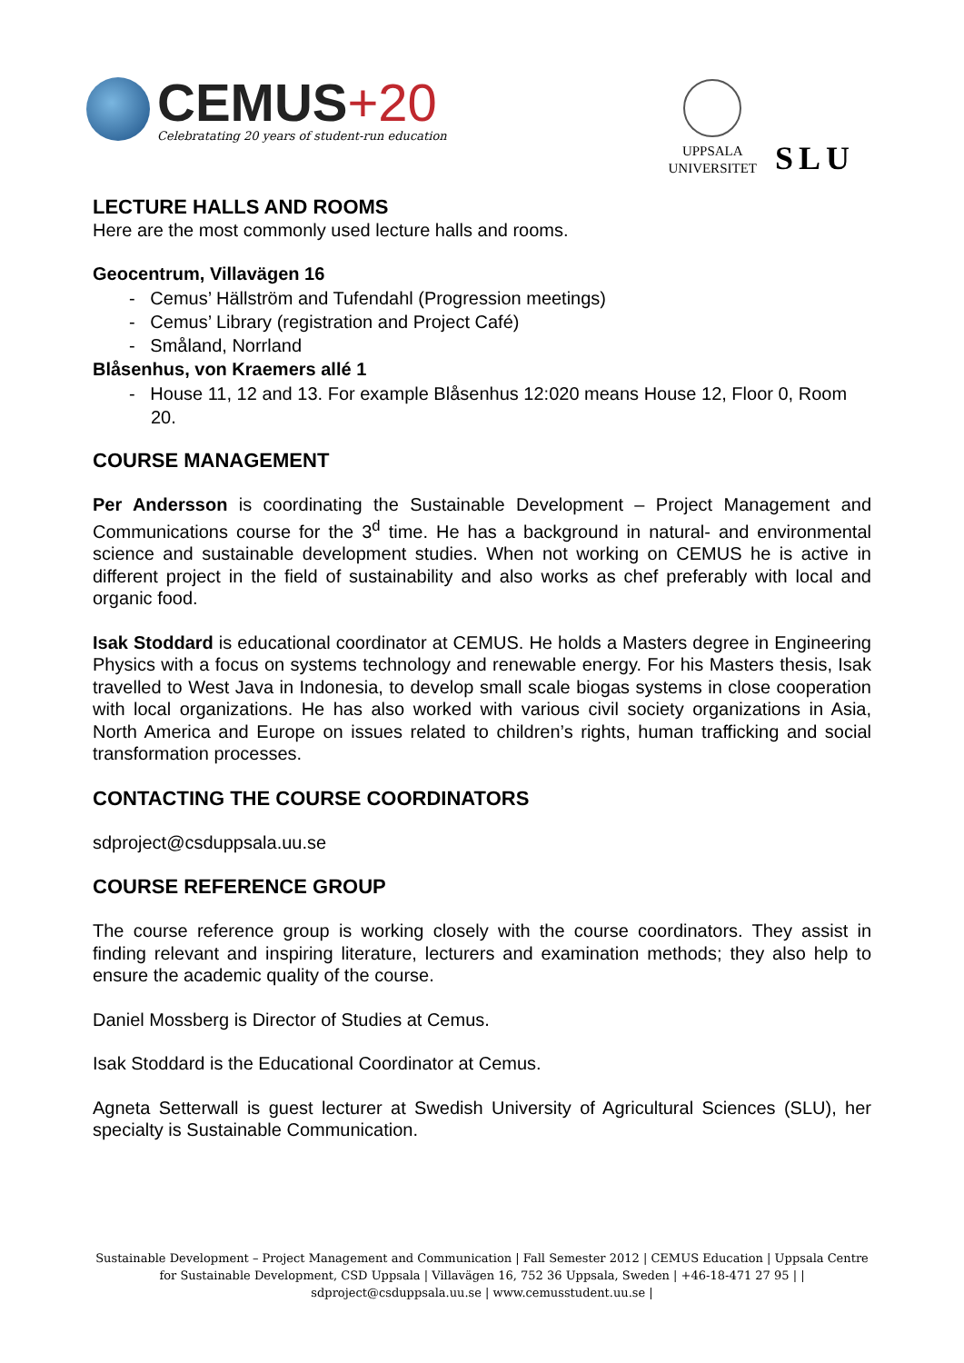CEMUS+20
Celebratating 20 years of student-run education
UPPSALA
UNIVERSITET
SLU
LECTURE HALLS AND ROOMS
Here are the most commonly used lecture halls and rooms.
Geocentrum, Villavägen 16
- Cemus’ Hällström and Tufendahl (Progression meetings)
- Cemus’ Library (registration and Project Café)
- Småland, Norrland
Blåsenhus, von Kraemers allé 1
- House 11, 12 and 13. For example Blåsenhus 12:020 means House 12, Floor 0, Room 20.
COURSE MANAGEMENT
Per Andersson is coordinating the Sustainable Development – Project Management and Communications course for the 3<sup>d</sup> time. He has a background in natural- and environmental science and sustainable development studies. When not working on CEMUS he is active in different project in the field of sustainability and also works as chef preferably with local and organic food.
Isak Stoddard is educational coordinator at CEMUS. He holds a Masters degree in Engineering Physics with a focus on systems technology and renewable energy. For his Masters thesis, Isak travelled to West Java in Indonesia, to develop small scale biogas systems in close cooperation with local organizations. He has also worked with various civil society organizations in Asia, North America and Europe on issues related to children’s rights, human trafficking and social transformation processes.
CONTACTING THE COURSE COORDINATORS
sdproject@csduppsala.uu.se
COURSE REFERENCE GROUP
The course reference group is working closely with the course coordinators. They assist in finding relevant and inspiring literature, lecturers and examination methods; they also help to ensure the academic quality of the course.
Daniel Mossberg is Director of Studies at Cemus.
Isak Stoddard is the Educational Coordinator at Cemus.
Agneta Setterwall is guest lecturer at Swedish University of Agricultural Sciences (SLU), her specialty is Sustainable Communication.
Sustainable Development – Project Management and Communication | Fall Semester 2012 | CEMUS Education | Uppsala Centre for Sustainable Development, CSD Uppsala | Villavägen 16, 752 36 Uppsala, Sweden | +46-18-471 27 95 | | sdproject@csduppsala.uu.se | www.cemusstudent.uu.se |